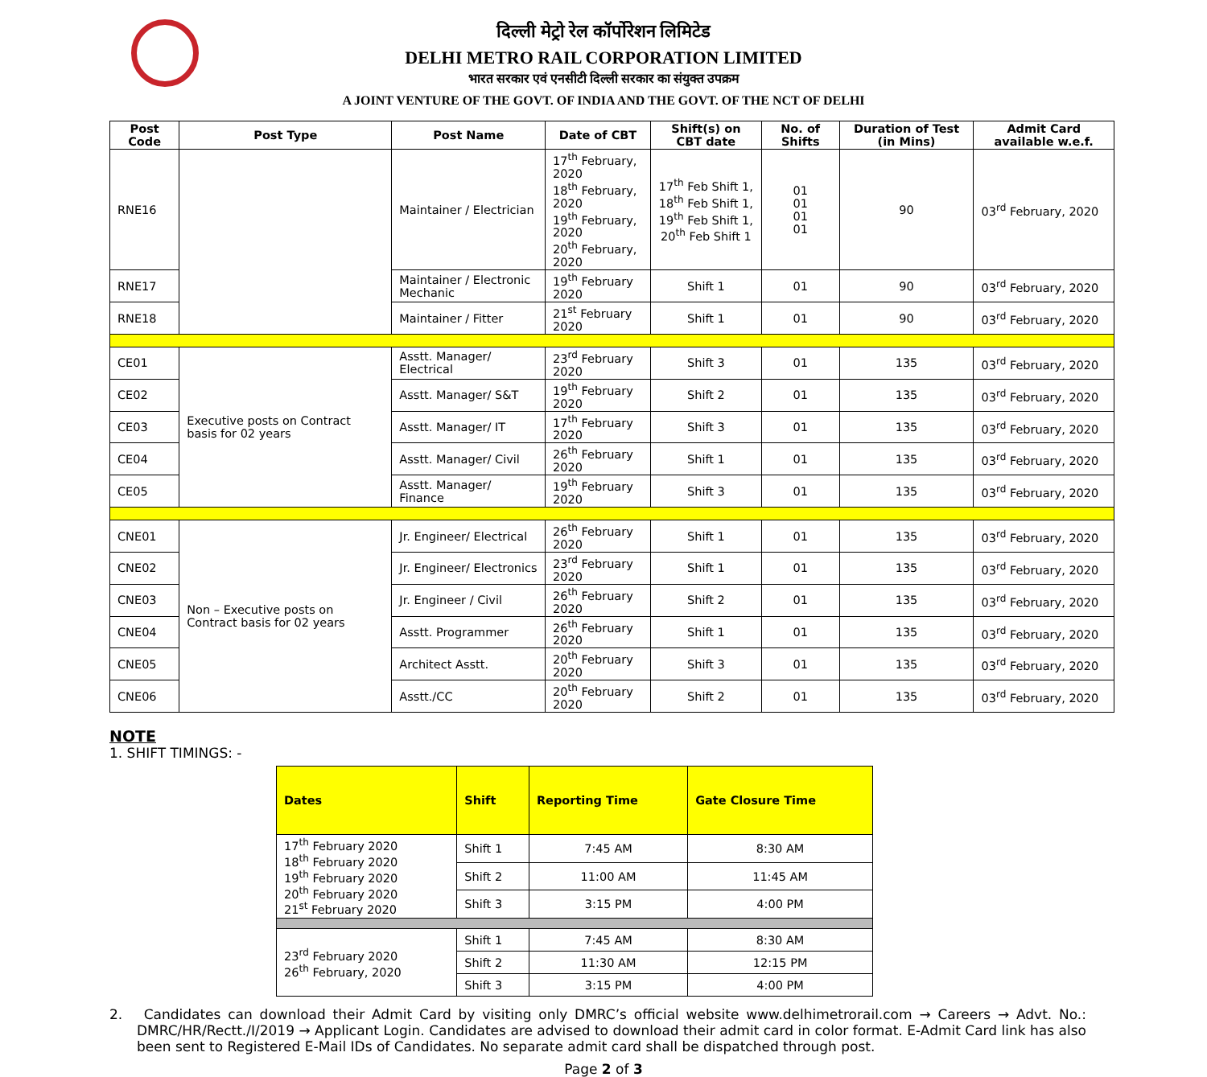दिल्ली मेट्रो रेल कॉर्पोरेशन लिमिटेड
DELHI METRO RAIL CORPORATION LIMITED
भारत सरकार एवं एनसीटी दिल्ली सरकार का संयुक्त उपक्रम
A JOINT VENTURE OF THE GOVT. OF INDIA AND THE GOVT. OF THE NCT OF DELHI
| Post Code | Post Type | Post Name | Date of CBT | Shift(s) on CBT date | No. of Shifts | Duration of Test (in Mins) | Admit Card available w.e.f. |
| --- | --- | --- | --- | --- | --- | --- | --- |
| RNE16 | | Maintainer / Electrician | 17<sup>th</sup> February, 2020 18<sup>th</sup> February, 2020 19<sup>th</sup> February, 2020 20<sup>th</sup> February, 2020 | 17<sup>th</sup> Feb Shift 1, 18<sup>th</sup> Feb Shift 1, 19<sup>th</sup> Feb Shift 1, 20<sup>th</sup> Feb Shift 1 | 01 01 01 01 | 90 | 03<sup>rd</sup> February, 2020 |
| RNE17 | | Maintainer / Electronic Mechanic | 19<sup>th</sup> February 2020 | Shift 1 | 01 | 90 | 03<sup>rd</sup> February, 2020 |
| RNE18 | | Maintainer / Fitter | 21<sup>st</sup> February 2020 | Shift 1 | 01 | 90 | 03<sup>rd</sup> February, 2020 |
| CE01 | Executive posts on Contract basis for 02 years | Asstt. Manager/ Electrical | 23<sup>rd</sup> February 2020 | Shift 3 | 01 | 135 | 03<sup>rd</sup> February, 2020 |
| CE02 | | Asstt. Manager/ S&T | 19<sup>th</sup> February 2020 | Shift 2 | 01 | 135 | 03<sup>rd</sup> February, 2020 |
| CE03 | | Asstt. Manager/ IT | 17<sup>th</sup> February 2020 | Shift 3 | 01 | 135 | 03<sup>rd</sup> February, 2020 |
| CE04 | | Asstt. Manager/ Civil | 26<sup>th</sup> February 2020 | Shift 1 | 01 | 135 | 03<sup>rd</sup> February, 2020 |
| CE05 | | Asstt. Manager/ Finance | 19<sup>th</sup> February 2020 | Shift 3 | 01 | 135 | 03<sup>rd</sup> February, 2020 |
| CNE01 | Non – Executive posts on Contract basis for 02 years | Jr. Engineer/ Electrical | 26<sup>th</sup> February 2020 | Shift 1 | 01 | 135 | 03<sup>rd</sup> February, 2020 |
| CNE02 | | Jr. Engineer/ Electronics | 23<sup>rd</sup> February 2020 | Shift 1 | 01 | 135 | 03<sup>rd</sup> February, 2020 |
| CNE03 | | Jr. Engineer / Civil | 26<sup>th</sup> February 2020 | Shift 2 | 01 | 135 | 03<sup>rd</sup> February, 2020 |
| CNE04 | | Asstt. Programmer | 26<sup>th</sup> February 2020 | Shift 1 | 01 | 135 | 03<sup>rd</sup> February, 2020 |
| CNE05 | | Architect Asstt. | 20<sup>th</sup> February 2020 | Shift 3 | 01 | 135 | 03<sup>rd</sup> February, 2020 |
| CNE06 | | Asstt./CC | 20<sup>th</sup> February 2020 | Shift 2 | 01 | 135 | 03<sup>rd</sup> February, 2020 |
NOTE
1. SHIFT TIMINGS: -
| Dates | Shift | Reporting Time | Gate Closure Time |
| --- | --- | --- | --- |
| 17<sup>th</sup> February 2020 18<sup>th</sup> February 2020 19<sup>th</sup> February 2020 20<sup>th</sup> February 2020 21<sup>st</sup> February 2020 | Shift 1 | 7:45 AM | 8:30 AM |
| | Shift 2 | 11:00 AM | 11:45 AM |
| | Shift 3 | 3:15 PM | 4:00 PM |
| 23<sup>rd</sup> February 2020 26<sup>th</sup> February, 2020 | Shift 1 | 7:45 AM | 8:30 AM |
| | Shift 2 | 11:30 AM | 12:15 PM |
| | Shift 3 | 3:15 PM | 4:00 PM |
2. Candidates can download their Admit Card by visiting only DMRC’s official website www.delhimetrorail.com → Careers → Advt. No.: DMRC/HR/Rectt./I/2019 → Applicant Login. Candidates are advised to download their admit card in color format. E-Admit Card link has also been sent to Registered E-Mail IDs of Candidates. No separate admit card shall be dispatched through post.
Page 2 of 3